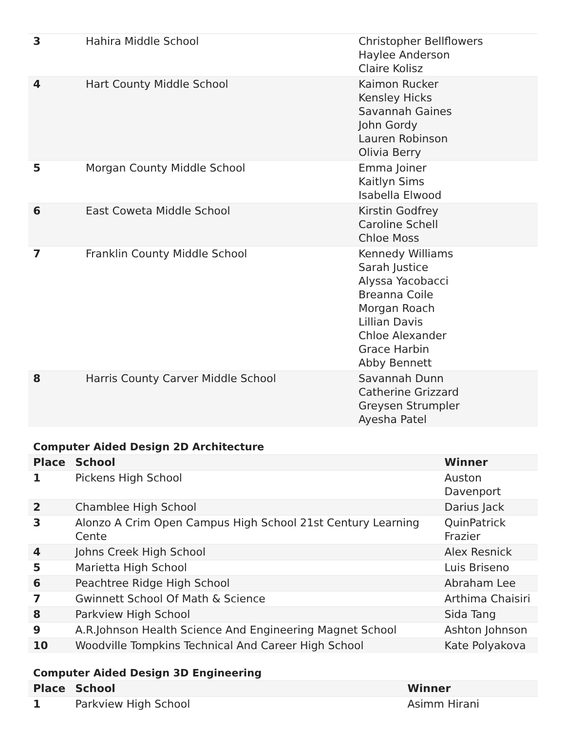| 3 | Hahira Middle School | Christopher Bellflowers Haylee Anderson Claire Kolisz |
| 4 | Hart County Middle School | Kaimon Rucker Kensley Hicks Savannah Gaines John Gordy Lauren Robinson Olivia Berry |
| 5 | Morgan County Middle School | Emma Joiner Kaitlyn Sims Isabella Elwood |
| 6 | East Coweta Middle School | Kirstin Godfrey Caroline Schell Chloe Moss |
| 7 | Franklin County Middle School | Kennedy Williams Sarah Justice Alyssa Yacobacci Breanna Coile Morgan Roach Lillian Davis Chloe Alexander Grace Harbin Abby Bennett |
| 8 | Harris County Carver Middle School | Savannah Dunn Catherine Grizzard Greysen Strumpler Ayesha Patel |
Computer Aided Design 2D Architecture
| Place | School | Winner |
| --- | --- | --- |
| 1 | Pickens High School | Auston Davenport |
| 2 | Chamblee High School | Darius Jack |
| 3 | Alonzo A Crim Open Campus High School 21st Century Learning Cente | QuinPatrick Frazier |
| 4 | Johns Creek High School | Alex Resnick |
| 5 | Marietta High School | Luis Briseno |
| 6 | Peachtree Ridge High School | Abraham Lee |
| 7 | Gwinnett School Of Math & Science | Arthima Chaisiri |
| 8 | Parkview High School | Sida Tang |
| 9 | A.R.Johnson Health Science And Engineering Magnet School | Ashton Johnson |
| 10 | Woodville Tompkins Technical And Career High School | Kate Polyakova |
Computer Aided Design 3D Engineering
| Place | School | Winner |
| --- | --- | --- |
| 1 | Parkview High School | Asimm Hirani |